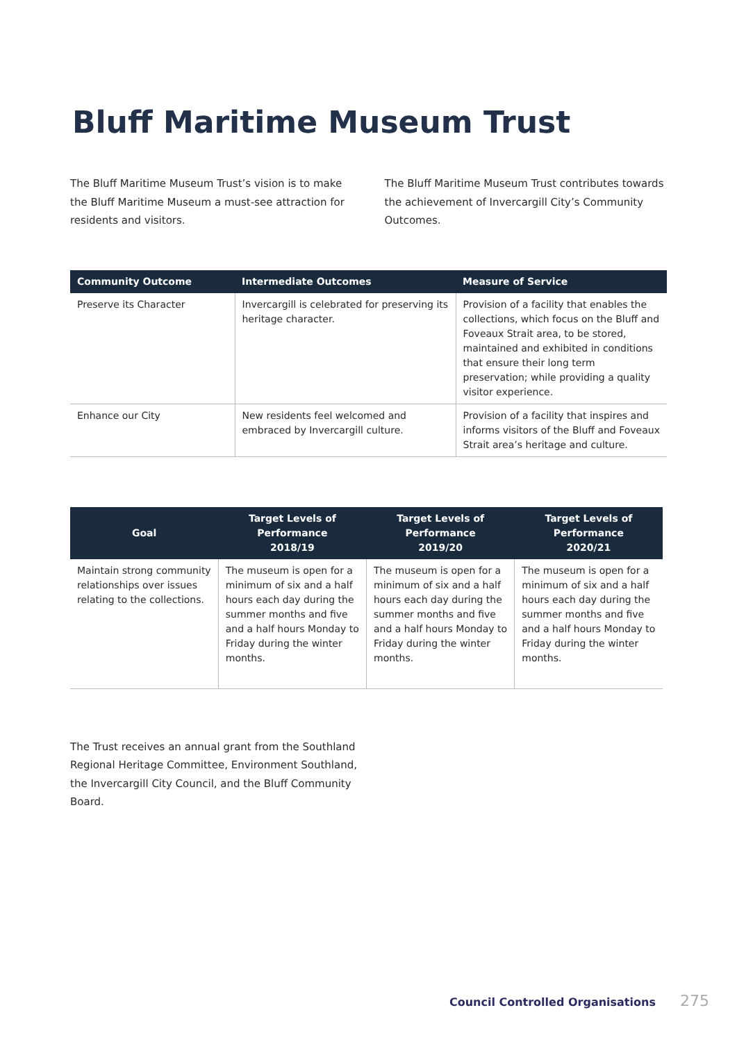Bluff Maritime Museum Trust
The Bluff Maritime Museum Trust’s vision is to make the Bluff Maritime Museum a must-see attraction for residents and visitors.
The Bluff Maritime Museum Trust contributes towards the achievement of Invercargill City’s Community Outcomes.
| Community Outcome | Intermediate Outcomes | Measure of Service |
| --- | --- | --- |
| Preserve its Character | Invercargill is celebrated for preserving its heritage character. | Provision of a facility that enables the collections, which focus on the Bluff and Foveaux Strait area, to be stored, maintained and exhibited in conditions that ensure their long term preservation; while providing a quality visitor experience. |
| Enhance our City | New residents feel welcomed and embraced by Invercargill culture. | Provision of a facility that inspires and informs visitors of the Bluff and Foveaux Strait area’s heritage and culture. |
| Goal | Target Levels of Performance 2018/19 | Target Levels of Performance 2019/20 | Target Levels of Performance 2020/21 |
| --- | --- | --- | --- |
| Maintain strong community relationships over issues relating to the collections. | The museum is open for a minimum of six and a half hours each day during the summer months and five and a half hours Monday to Friday during the winter months. | The museum is open for a minimum of six and a half hours each day during the summer months and five and a half hours Monday to Friday during the winter months. | The museum is open for a minimum of six and a half hours each day during the summer months and five and a half hours Monday to Friday during the winter months. |
The Trust receives an annual grant from the Southland Regional Heritage Committee, Environment Southland, the Invercargill City Council, and the Bluff Community Board.
Council Controlled Organisations 275